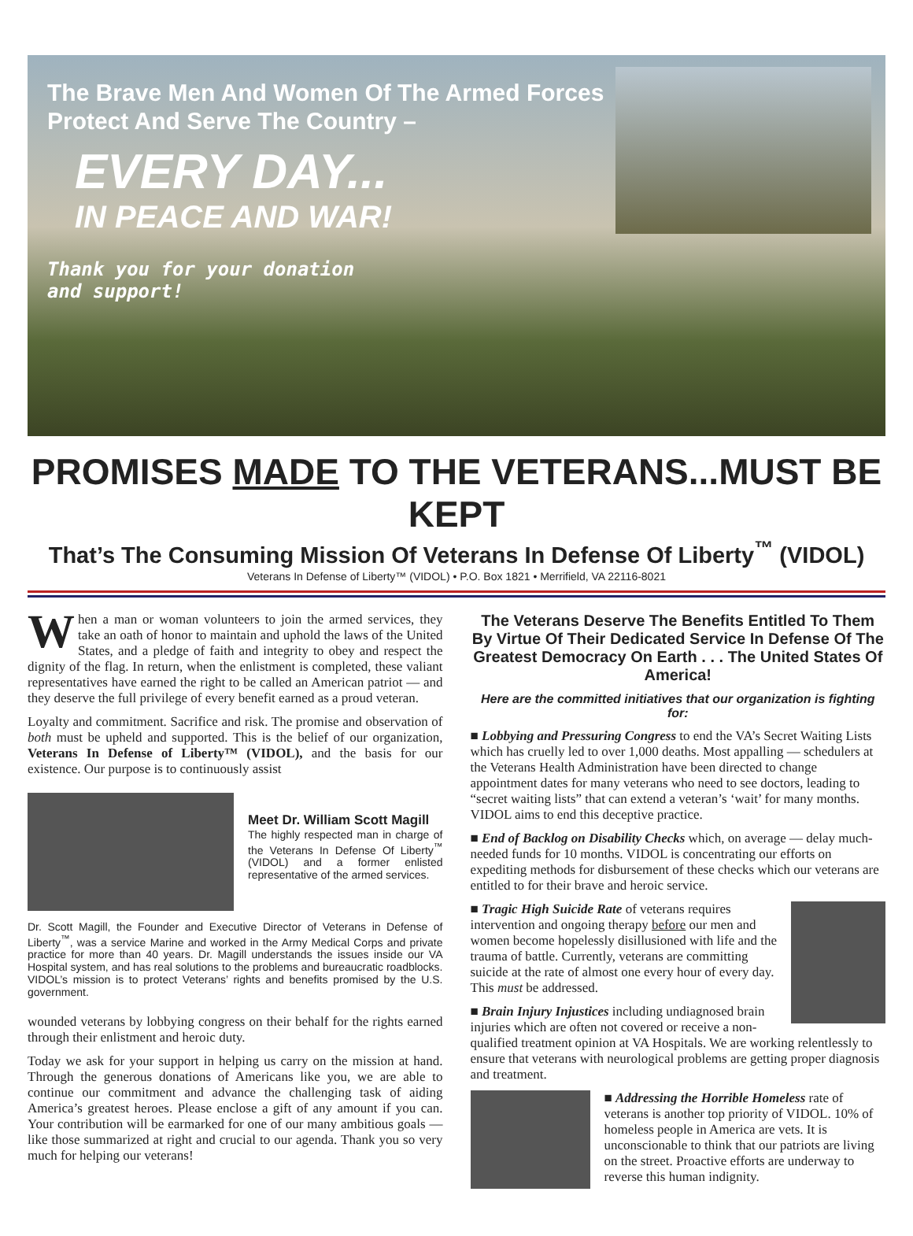The Brave Men And Women Of The Armed Forces
Protect And Serve The Country –
EVERY DAY...
IN PEACE AND WAR!
Thank you for your donation and support!
PROMISES MADE TO THE VETERANS...MUST BE KEPT
That’s The Consuming Mission Of Veterans In Defense Of Liberty<sup>™</sup> (VIDOL)
Veterans In Defense of Liberty™ (VIDOL) • P.O. Box 1821 • Merrifield, VA 22116-8021
When a man or woman volunteers to join the armed services, they take an oath of honor to maintain and uphold the laws of the United States, and a pledge of faith and integrity to obey and respect the dignity of the flag. In return, when the enlistment is completed, these valiant representatives have earned the right to be called an American patriot — and they deserve the full privilege of every benefit earned as a proud veteran.
Loyalty and commitment. Sacrifice and risk. The promise and observation of both must be upheld and supported. This is the belief of our organization, Veterans In Defense of Liberty™ (VIDOL), and the basis for our existence. Our purpose is to continuously assist
Meet Dr. William Scott Magill
The highly respected man in charge of the Veterans In Defense Of Liberty<sup>™</sup> (VIDOL) and a former enlisted representative of the armed services.
Dr. Scott Magill, the Founder and Executive Director of Veterans in Defense of Liberty<sup>™</sup>, was a service Marine and worked in the Army Medical Corps and private practice for more than 40 years. Dr. Magill understands the issues inside our VA Hospital system, and has real solutions to the problems and bureaucratic roadblocks. VIDOL’s mission is to protect Veterans’ rights and benefits promised by the U.S. government.
wounded veterans by lobbying congress on their behalf for the rights earned through their enlistment and heroic duty.
Today we ask for your support in helping us carry on the mission at hand. Through the generous donations of Americans like you, we are able to continue our commitment and advance the challenging task of aiding America’s greatest heroes. Please enclose a gift of any amount if you can. Your contribution will be earmarked for one of our many ambitious goals — like those summarized at right and crucial to our agenda. Thank you so very much for helping our veterans!
The Veterans Deserve The Benefits Entitled To Them By Virtue Of Their Dedicated Service In Defense Of The Greatest Democracy On Earth . . . The United States Of America!
Here are the committed initiatives that our organization is fighting for:
■ Lobbying and Pressuring Congress to end the VA’s Secret Waiting Lists which has cruelly led to over 1,000 deaths. Most appalling — schedulers at the Veterans Health Administration have been directed to change appointment dates for many veterans who need to see doctors, leading to “secret waiting lists” that can extend a veteran’s ‘wait’ for many months. VIDOL aims to end this deceptive practice.
■ End of Backlog on Disability Checks which, on average — delay much-needed funds for 10 months. VIDOL is concentrating our efforts on expediting methods for disbursement of these checks which our veterans are entitled to for their brave and heroic service.
■ Tragic High Suicide Rate of veterans requires intervention and ongoing therapy before our men and women become hopelessly disillusioned with life and the trauma of battle. Currently, veterans are committing suicide at the rate of almost one every hour of every day. This must be addressed.
■ Brain Injury Injustices including undiagnosed brain injuries which are often not covered or receive a non-qualified treatment opinion at VA Hospitals. We are working relentlessly to ensure that veterans with neurological problems are getting proper diagnosis and treatment.
■ Addressing the Horrible Homeless rate of veterans is another top priority of VIDOL. 10% of homeless people in America are vets. It is unconscionable to think that our patriots are living on the street. Proactive efforts are underway to reverse this human indignity.